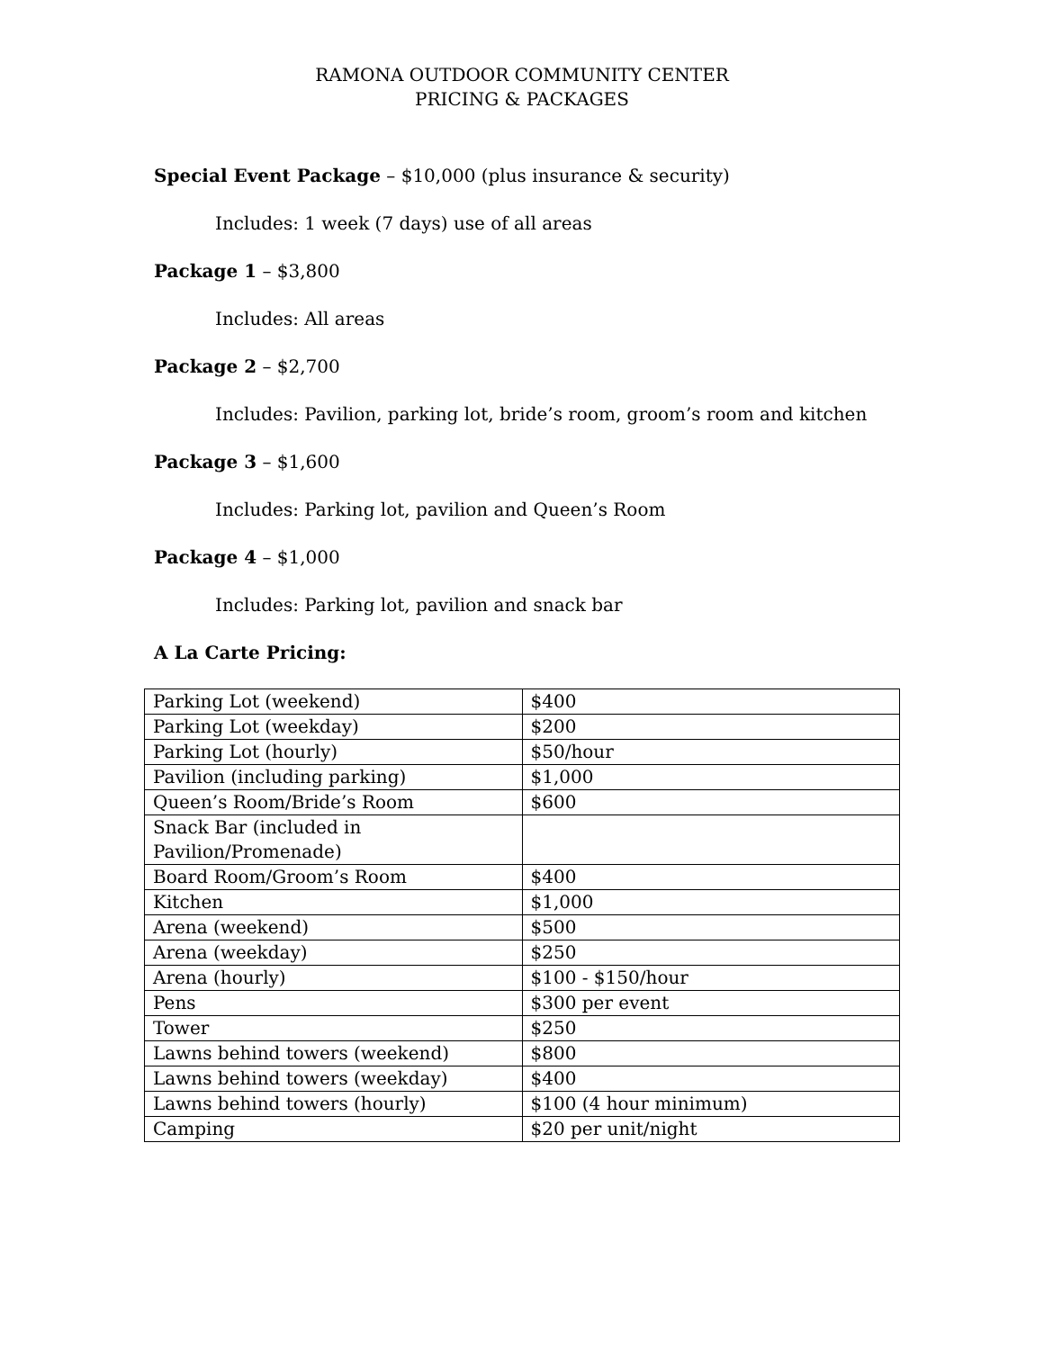RAMONA OUTDOOR COMMUNITY CENTER
PRICING & PACKAGES
Special Event Package – $10,000 (plus insurance & security)
Includes: 1 week (7 days) use of all areas
Package 1 – $3,800
Includes: All areas
Package 2 – $2,700
Includes: Pavilion, parking lot, bride’s room, groom’s room and kitchen
Package 3 – $1,600
Includes: Parking lot, pavilion and Queen’s Room
Package 4 – $1,000
Includes: Parking lot, pavilion and snack bar
A La Carte Pricing:
| Parking Lot (weekend) | $400 |
| Parking Lot (weekday) | $200 |
| Parking Lot (hourly) | $50/hour |
| Pavilion (including parking) | $1,000 |
| Queen’s Room/Bride’s Room | $600 |
| Snack Bar (included in Pavilion/Promenade) | |
| Board Room/Groom’s Room | $400 |
| Kitchen | $1,000 |
| Arena (weekend) | $500 |
| Arena (weekday) | $250 |
| Arena (hourly) | $100 - $150/hour |
| Pens | $300 per event |
| Tower | $250 |
| Lawns behind towers (weekend) | $800 |
| Lawns behind towers (weekday) | $400 |
| Lawns behind towers (hourly) | $100 (4 hour minimum) |
| Camping | $20 per unit/night |